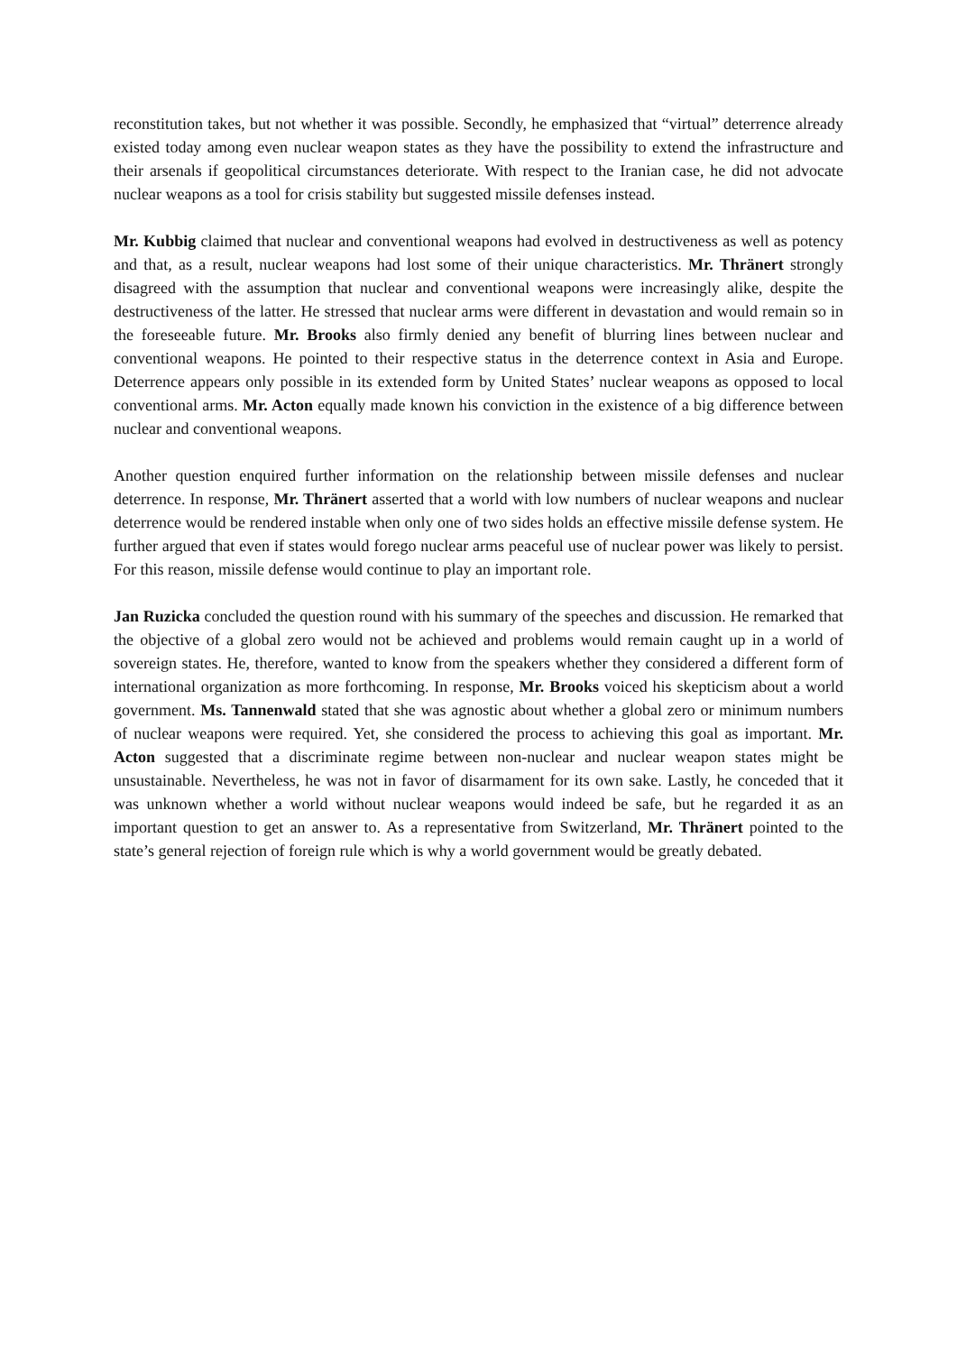reconstitution takes, but not whether it was possible. Secondly, he emphasized that “virtual” deterrence already existed today among even nuclear weapon states as they have the possibility to extend the infrastructure and their arsenals if geopolitical circumstances deteriorate. With respect to the Iranian case, he did not advocate nuclear weapons as a tool for crisis stability but suggested missile defenses instead.
Mr. Kubbig claimed that nuclear and conventional weapons had evolved in destructiveness as well as potency and that, as a result, nuclear weapons had lost some of their unique characteristics. Mr. Thränert strongly disagreed with the assumption that nuclear and conventional weapons were increasingly alike, despite the destructiveness of the latter. He stressed that nuclear arms were different in devastation and would remain so in the foreseeable future. Mr. Brooks also firmly denied any benefit of blurring lines between nuclear and conventional weapons. He pointed to their respective status in the deterrence context in Asia and Europe. Deterrence appears only possible in its extended form by United States’ nuclear weapons as opposed to local conventional arms. Mr. Acton equally made known his conviction in the existence of a big difference between nuclear and conventional weapons.
Another question enquired further information on the relationship between missile defenses and nuclear deterrence. In response, Mr. Thränert asserted that a world with low numbers of nuclear weapons and nuclear deterrence would be rendered instable when only one of two sides holds an effective missile defense system. He further argued that even if states would forego nuclear arms peaceful use of nuclear power was likely to persist. For this reason, missile defense would continue to play an important role.
Jan Ruzicka concluded the question round with his summary of the speeches and discussion. He remarked that the objective of a global zero would not be achieved and problems would remain caught up in a world of sovereign states. He, therefore, wanted to know from the speakers whether they considered a different form of international organization as more forthcoming. In response, Mr. Brooks voiced his skepticism about a world government. Ms. Tannenwald stated that she was agnostic about whether a global zero or minimum numbers of nuclear weapons were required. Yet, she considered the process to achieving this goal as important. Mr. Acton suggested that a discriminate regime between non-nuclear and nuclear weapon states might be unsustainable. Nevertheless, he was not in favor of disarmament for its own sake. Lastly, he conceded that it was unknown whether a world without nuclear weapons would indeed be safe, but he regarded it as an important question to get an answer to. As a representative from Switzerland, Mr. Thränert pointed to the state’s general rejection of foreign rule which is why a world government would be greatly debated.